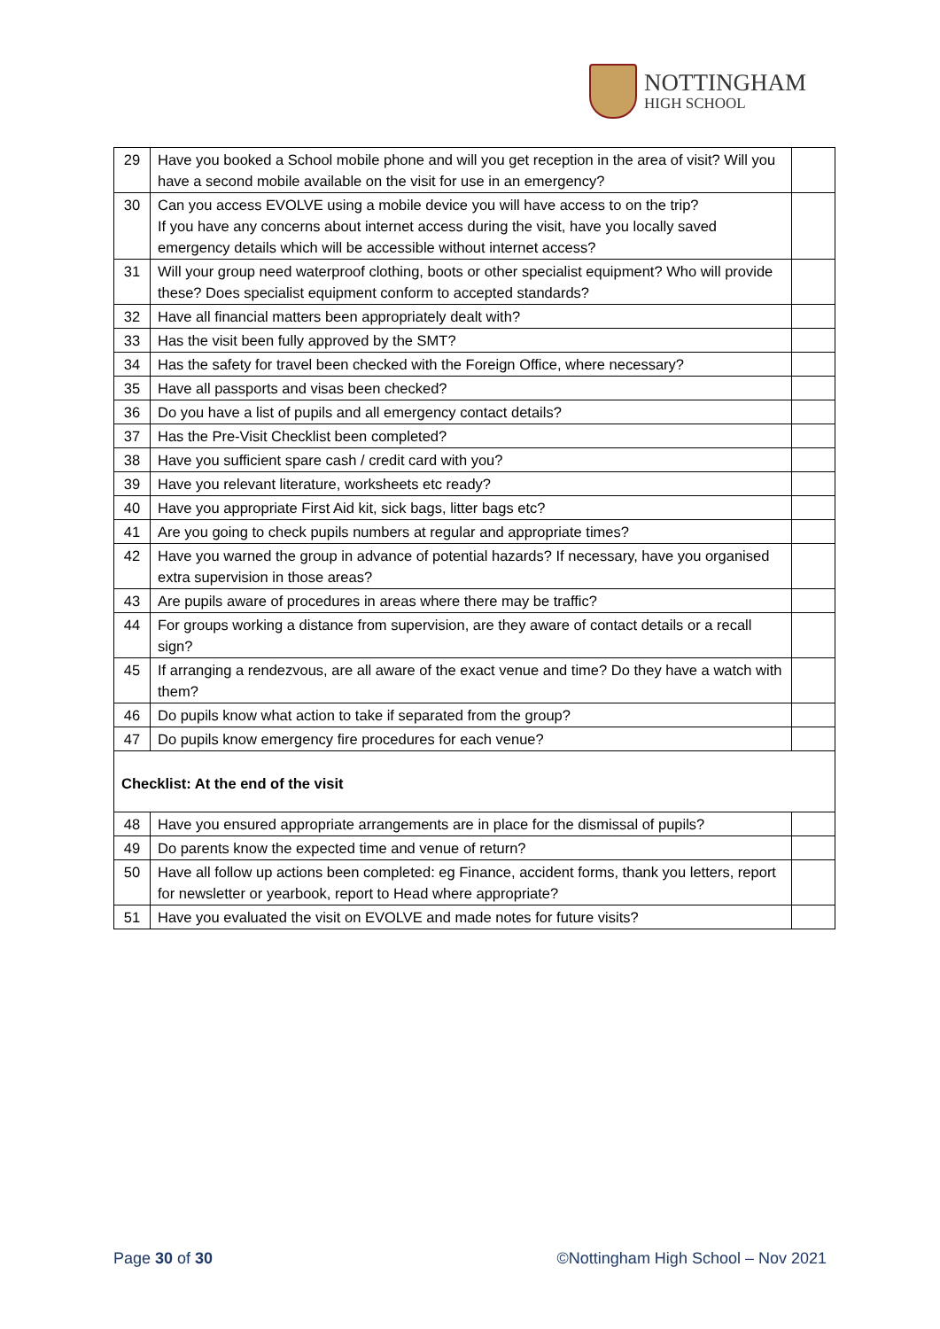NOTTINGHAM
HIGH SCHOOL
| 29 | Have you booked a School mobile phone and will you get reception in the area of visit? Will you have a second mobile available on the visit for use in an emergency? | |
| 30 | Can you access EVOLVE using a mobile device you will have access to on the trip? If you have any concerns about internet access during the visit, have you locally saved emergency details which will be accessible without internet access? | |
| 31 | Will your group need waterproof clothing, boots or other specialist equipment? Who will provide these? Does specialist equipment conform to accepted standards? | |
| 32 | Have all financial matters been appropriately dealt with? | |
| 33 | Has the visit been fully approved by the SMT? | |
| 34 | Has the safety for travel been checked with the Foreign Office, where necessary? | |
| 35 | Have all passports and visas been checked? | |
| 36 | Do you have a list of pupils and all emergency contact details? | |
| 37 | Has the Pre-Visit Checklist been completed? | |
| 38 | Have you sufficient spare cash / credit card with you? | |
| 39 | Have you relevant literature, worksheets etc ready? | |
| 40 | Have you appropriate First Aid kit, sick bags, litter bags etc? | |
| 41 | Are you going to check pupils numbers at regular and appropriate times? | |
| 42 | Have you warned the group in advance of potential hazards? If necessary, have you organised extra supervision in those areas? | |
| 43 | Are pupils aware of procedures in areas where there may be traffic? | |
| 44 | For groups working a distance from supervision, are they aware of contact details or a recall sign? | |
| 45 | If arranging a rendezvous, are all aware of the exact venue and time? Do they have a watch with them? | |
| 46 | Do pupils know what action to take if separated from the group? | |
| 47 | Do pupils know emergency fire procedures for each venue? | |
| Checklist: At the end of the visit | | |
| 48 | Have you ensured appropriate arrangements are in place for the dismissal of pupils? | |
| 49 | Do parents know the expected time and venue of return? | |
| 50 | Have all follow up actions been completed: eg Finance, accident forms, thank you letters, report for newsletter or yearbook, report to Head where appropriate? | |
| 51 | Have you evaluated the visit on EVOLVE and made notes for future visits? | |
Page 30 of 30 ©Nottingham High School – Nov 2021